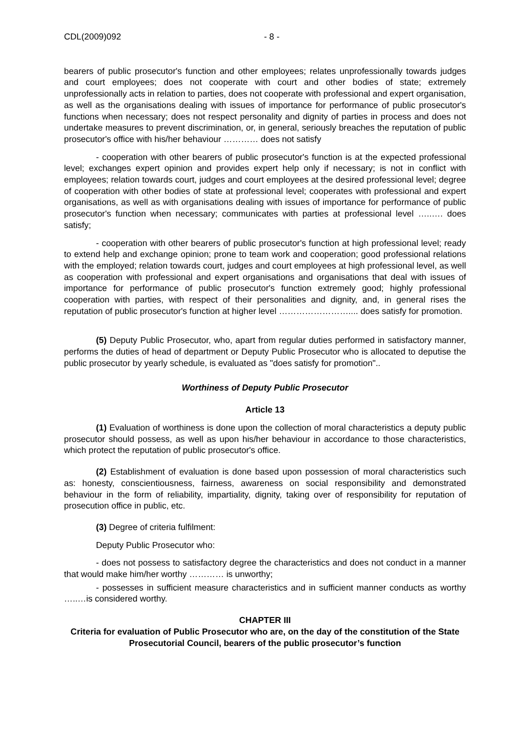CDL(2009)092 - 8 -
bearers of public prosecutor's function and other employees; relates unprofessionally towards judges and court employees; does not cooperate with court and other bodies of state; extremely unprofessionally acts in relation to parties, does not cooperate with professional and expert organisation, as well as the organisations dealing with issues of importance for performance of public prosecutor's functions when necessary; does not respect personality and dignity of parties in process and does not undertake measures to prevent discrimination, or, in general, seriously breaches the reputation of public prosecutor's office with his/her behaviour ………… does not satisfy
- cooperation with other bearers of public prosecutor's function is at the expected professional level; exchanges expert opinion and provides expert help only if necessary; is not in conflict with employees; relation towards court, judges and court employees at the desired professional level; degree of cooperation with other bodies of state at professional level; cooperates with professional and expert organisations, as well as with organisations dealing with issues of importance for performance of public prosecutor's function when necessary; communicates with parties at professional level …..…. does satisfy;
- cooperation with other bearers of public prosecutor's function at high professional level; ready to extend help and exchange opinion; prone to team work and cooperation; good professional relations with the employed; relation towards court, judges and court employees at high professional level, as well as cooperation with professional and expert organisations and organisations that deal with issues of importance for performance of public prosecutor's function extremely good; highly professional cooperation with parties, with respect of their personalities and dignity, and, in general rises the reputation of public prosecutor's function at higher level …………………….... does satisfy for promotion.
(5) Deputy Public Prosecutor, who, apart from regular duties performed in satisfactory manner, performs the duties of head of department or Deputy Public Prosecutor who is allocated to deputise the public prosecutor by yearly schedule, is evaluated as "does satisfy for promotion"..
Worthiness of Deputy Public Prosecutor
Article 13
(1) Evaluation of worthiness is done upon the collection of moral characteristics a deputy public prosecutor should possess, as well as upon his/her behaviour in accordance to those characteristics, which protect the reputation of public prosecutor's office.
(2) Establishment of evaluation is done based upon possession of moral characteristics such as: honesty, conscientiousness, fairness, awareness on social responsibility and demonstrated behaviour in the form of reliability, impartiality, dignity, taking over of responsibility for reputation of prosecution office in public, etc.
(3) Degree of criteria fulfilment:
Deputy Public Prosecutor who:
- does not possess to satisfactory degree the characteristics and does not conduct in a manner that would make him/her worthy ………… is unworthy;
- possesses in sufficient measure characteristics and in sufficient manner conducts as worthy …..…is considered worthy.
CHAPTER III
Criteria for evaluation of Public Prosecutor who are, on the day of the constitution of the State Prosecutorial Council, bearers of the public prosecutor’s function